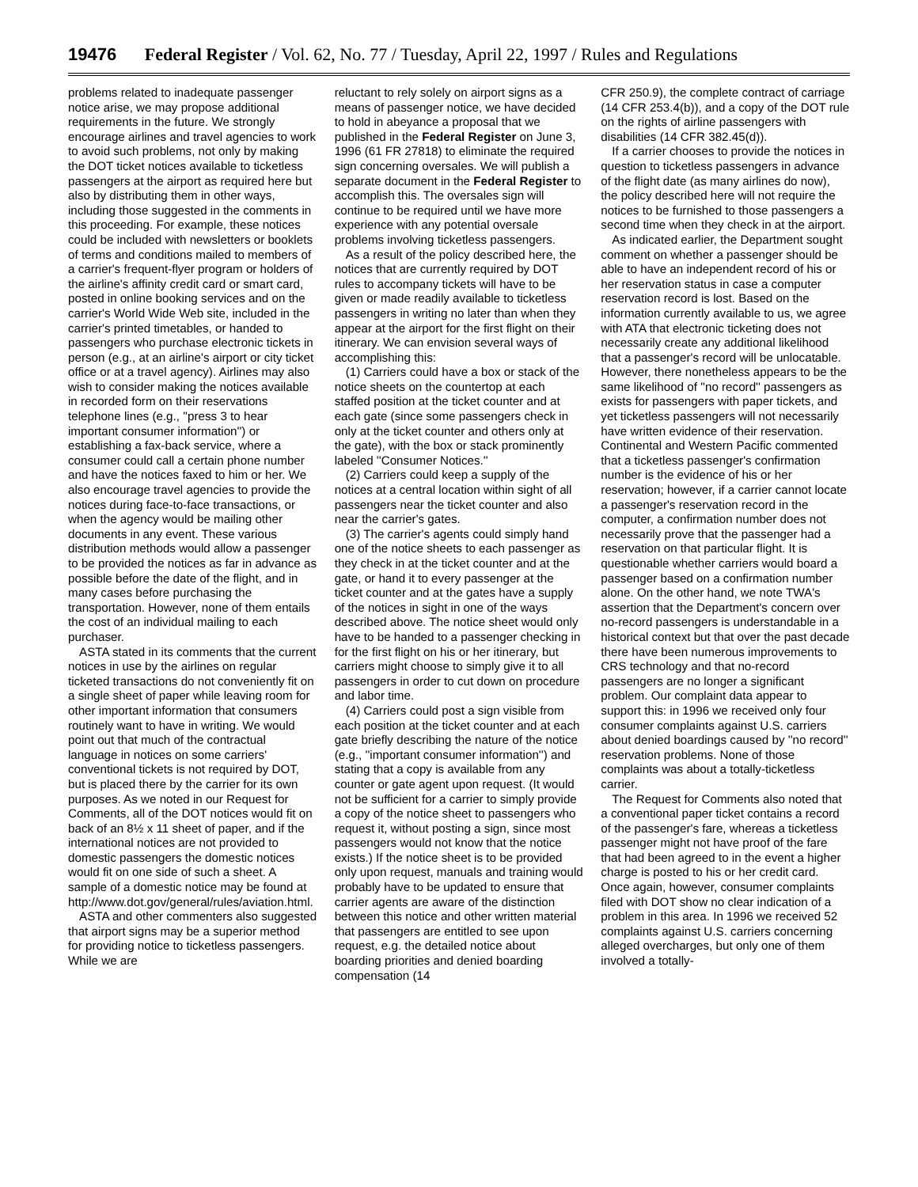19476 Federal Register / Vol. 62, No. 77 / Tuesday, April 22, 1997 / Rules and Regulations
problems related to inadequate passenger notice arise, we may propose additional requirements in the future. We strongly encourage airlines and travel agencies to work to avoid such problems, not only by making the DOT ticket notices available to ticketless passengers at the airport as required here but also by distributing them in other ways, including those suggested in the comments in this proceeding. For example, these notices could be included with newsletters or booklets of terms and conditions mailed to members of a carrier's frequent-flyer program or holders of the airline's affinity credit card or smart card, posted in online booking services and on the carrier's World Wide Web site, included in the carrier's printed timetables, or handed to passengers who purchase electronic tickets in person (e.g., at an airline's airport or city ticket office or at a travel agency). Airlines may also wish to consider making the notices available in recorded form on their reservations telephone lines (e.g., ''press 3 to hear important consumer information'') or establishing a fax-back service, where a consumer could call a certain phone number and have the notices faxed to him or her. We also encourage travel agencies to provide the notices during face-to-face transactions, or when the agency would be mailing other documents in any event. These various distribution methods would allow a passenger to be provided the notices as far in advance as possible before the date of the flight, and in many cases before purchasing the transportation. However, none of them entails the cost of an individual mailing to each purchaser.
ASTA stated in its comments that the current notices in use by the airlines on regular ticketed transactions do not conveniently fit on a single sheet of paper while leaving room for other important information that consumers routinely want to have in writing. We would point out that much of the contractual language in notices on some carriers' conventional tickets is not required by DOT, but is placed there by the carrier for its own purposes. As we noted in our Request for Comments, all of the DOT notices would fit on back of an 8½ x 11 sheet of paper, and if the international notices are not provided to domestic passengers the domestic notices would fit on one side of such a sheet. A sample of a domestic notice may be found at http://www.dot.gov/general/rules/aviation.html.
ASTA and other commenters also suggested that airport signs may be a superior method for providing notice to ticketless passengers. While we are
reluctant to rely solely on airport signs as a means of passenger notice, we have decided to hold in abeyance a proposal that we published in the Federal Register on June 3, 1996 (61 FR 27818) to eliminate the required sign concerning oversales. We will publish a separate document in the Federal Register to accomplish this. The oversales sign will continue to be required until we have more experience with any potential oversale problems involving ticketless passengers.
As a result of the policy described here, the notices that are currently required by DOT rules to accompany tickets will have to be given or made readily available to ticketless passengers in writing no later than when they appear at the airport for the first flight on their itinerary. We can envision several ways of accomplishing this:
(1) Carriers could have a box or stack of the notice sheets on the countertop at each staffed position at the ticket counter and at each gate (since some passengers check in only at the ticket counter and others only at the gate), with the box or stack prominently labeled ''Consumer Notices.''
(2) Carriers could keep a supply of the notices at a central location within sight of all passengers near the ticket counter and also near the carrier's gates.
(3) The carrier's agents could simply hand one of the notice sheets to each passenger as they check in at the ticket counter and at the gate, or hand it to every passenger at the ticket counter and at the gates have a supply of the notices in sight in one of the ways described above. The notice sheet would only have to be handed to a passenger checking in for the first flight on his or her itinerary, but carriers might choose to simply give it to all passengers in order to cut down on procedure and labor time.
(4) Carriers could post a sign visible from each position at the ticket counter and at each gate briefly describing the nature of the notice (e.g., ''important consumer information'') and stating that a copy is available from any counter or gate agent upon request. (It would not be sufficient for a carrier to simply provide a copy of the notice sheet to passengers who request it, without posting a sign, since most passengers would not know that the notice exists.) If the notice sheet is to be provided only upon request, manuals and training would probably have to be updated to ensure that carrier agents are aware of the distinction between this notice and other written material that passengers are entitled to see upon request, e.g. the detailed notice about boarding priorities and denied boarding compensation (14
CFR 250.9), the complete contract of carriage (14 CFR 253.4(b)), and a copy of the DOT rule on the rights of airline passengers with disabilities (14 CFR 382.45(d)).
If a carrier chooses to provide the notices in question to ticketless passengers in advance of the flight date (as many airlines do now), the policy described here will not require the notices to be furnished to those passengers a second time when they check in at the airport.
As indicated earlier, the Department sought comment on whether a passenger should be able to have an independent record of his or her reservation status in case a computer reservation record is lost. Based on the information currently available to us, we agree with ATA that electronic ticketing does not necessarily create any additional likelihood that a passenger's record will be unlocatable. However, there nonetheless appears to be the same likelihood of ''no record'' passengers as exists for passengers with paper tickets, and yet ticketless passengers will not necessarily have written evidence of their reservation. Continental and Western Pacific commented that a ticketless passenger's confirmation number is the evidence of his or her reservation; however, if a carrier cannot locate a passenger's reservation record in the computer, a confirmation number does not necessarily prove that the passenger had a reservation on that particular flight. It is questionable whether carriers would board a passenger based on a confirmation number alone. On the other hand, we note TWA's assertion that the Department's concern over no-record passengers is understandable in a historical context but that over the past decade there have been numerous improvements to CRS technology and that no-record passengers are no longer a significant problem. Our complaint data appear to support this: in 1996 we received only four consumer complaints against U.S. carriers about denied boardings caused by ''no record'' reservation problems. None of those complaints was about a totally-ticketless carrier.
The Request for Comments also noted that a conventional paper ticket contains a record of the passenger's fare, whereas a ticketless passenger might not have proof of the fare that had been agreed to in the event a higher charge is posted to his or her credit card. Once again, however, consumer complaints filed with DOT show no clear indication of a problem in this area. In 1996 we received 52 complaints against U.S. carriers concerning alleged overcharges, but only one of them involved a totally-